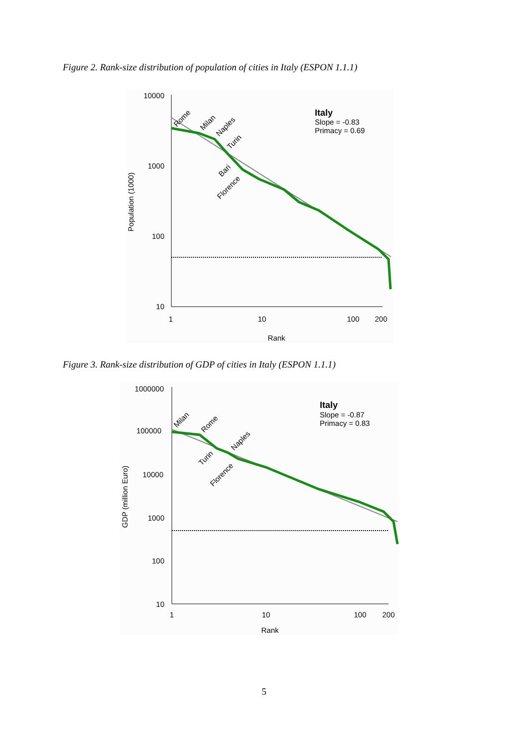Figure 2. Rank-size distribution of population of cities in Italy (ESPON 1.1.1)
10000
1000
100
10
1
10
100
200
Rank
Population (1000)
Italy
Slope = -0.83
Primacy = 0.69
Rome
Milan
Naples
Turin
Bari
Florence
Figure 3. Rank-size distribution of GDP of cities in Italy (ESPON 1.1.1)
1000000
100000
10000
1000
100
10
1
10
100
200
Rank
GDP (million Euro)
Italy
Slope = -0.87
Primacy = 0.83
Milan
Rome
Naples
Turin
Florence
5